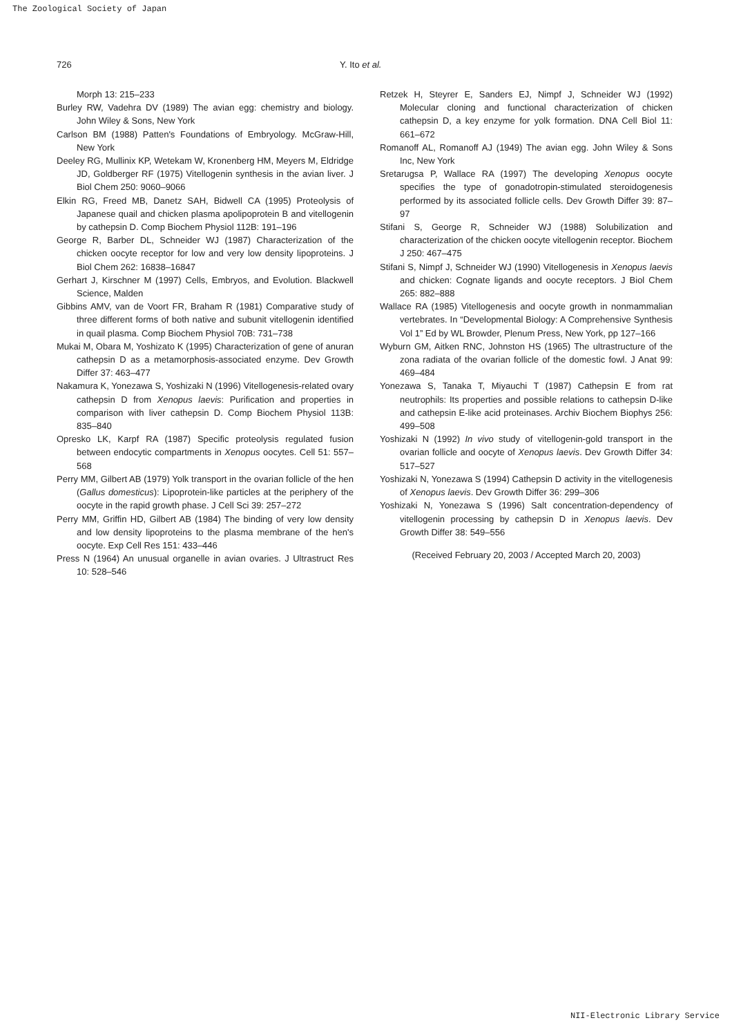The Zoological Society of Japan
726 Y. Ito et al.
Morph 13: 215–233
Burley RW, Vadehra DV (1989) The avian egg: chemistry and biology. John Wiley & Sons, New York
Carlson BM (1988) Patten's Foundations of Embryology. McGraw-Hill, New York
Deeley RG, Mullinix KP, Wetekam W, Kronenberg HM, Meyers M, Eldridge JD, Goldberger RF (1975) Vitellogenin synthesis in the avian liver. J Biol Chem 250: 9060–9066
Elkin RG, Freed MB, Danetz SAH, Bidwell CA (1995) Proteolysis of Japanese quail and chicken plasma apolipoprotein B and vitellogenin by cathepsin D. Comp Biochem Physiol 112B: 191–196
George R, Barber DL, Schneider WJ (1987) Characterization of the chicken oocyte receptor for low and very low density lipoproteins. J Biol Chem 262: 16838–16847
Gerhart J, Kirschner M (1997) Cells, Embryos, and Evolution. Blackwell Science, Malden
Gibbins AMV, van de Voort FR, Braham R (1981) Comparative study of three different forms of both native and subunit vitellogenin identified in quail plasma. Comp Biochem Physiol 70B: 731–738
Mukai M, Obara M, Yoshizato K (1995) Characterization of gene of anuran cathepsin D as a metamorphosis-associated enzyme. Dev Growth Differ 37: 463–477
Nakamura K, Yonezawa S, Yoshizaki N (1996) Vitellogenesis-related ovary cathepsin D from Xenopus laevis: Purification and properties in comparison with liver cathepsin D. Comp Biochem Physiol 113B: 835–840
Opresko LK, Karpf RA (1987) Specific proteolysis regulated fusion between endocytic compartments in Xenopus oocytes. Cell 51: 557–568
Perry MM, Gilbert AB (1979) Yolk transport in the ovarian follicle of the hen (Gallus domesticus): Lipoprotein-like particles at the periphery of the oocyte in the rapid growth phase. J Cell Sci 39: 257–272
Perry MM, Griffin HD, Gilbert AB (1984) The binding of very low density and low density lipoproteins to the plasma membrane of the hen's oocyte. Exp Cell Res 151: 433–446
Press N (1964) An unusual organelle in avian ovaries. J Ultrastruct Res 10: 528–546
Retzek H, Steyrer E, Sanders EJ, Nimpf J, Schneider WJ (1992) Molecular cloning and functional characterization of chicken cathepsin D, a key enzyme for yolk formation. DNA Cell Biol 11: 661–672
Romanoff AL, Romanoff AJ (1949) The avian egg. John Wiley & Sons Inc, New York
Sretarugsa P, Wallace RA (1997) The developing Xenopus oocyte specifies the type of gonadotropin-stimulated steroidogenesis performed by its associated follicle cells. Dev Growth Differ 39: 87–97
Stifani S, George R, Schneider WJ (1988) Solubilization and characterization of the chicken oocyte vitellogenin receptor. Biochem J 250: 467–475
Stifani S, Nimpf J, Schneider WJ (1990) Vitellogenesis in Xenopus laevis and chicken: Cognate ligands and oocyte receptors. J Biol Chem 265: 882–888
Wallace RA (1985) Vitellogenesis and oocyte growth in nonmammalian vertebrates. In “Developmental Biology: A Comprehensive Synthesis Vol 1” Ed by WL Browder, Plenum Press, New York, pp 127–166
Wyburn GM, Aitken RNC, Johnston HS (1965) The ultrastructure of the zona radiata of the ovarian follicle of the domestic fowl. J Anat 99: 469–484
Yonezawa S, Tanaka T, Miyauchi T (1987) Cathepsin E from rat neutrophils: Its properties and possible relations to cathepsin D-like and cathepsin E-like acid proteinases. Archiv Biochem Biophys 256: 499–508
Yoshizaki N (1992) In vivo study of vitellogenin-gold transport in the ovarian follicle and oocyte of Xenopus laevis. Dev Growth Differ 34: 517–527
Yoshizaki N, Yonezawa S (1994) Cathepsin D activity in the vitellogenesis of Xenopus laevis. Dev Growth Differ 36: 299–306
Yoshizaki N, Yonezawa S (1996) Salt concentration-dependency of vitellogenin processing by cathepsin D in Xenopus laevis. Dev Growth Differ 38: 549–556
(Received February 20, 2003 / Accepted March 20, 2003)
NII-Electronic Library Service